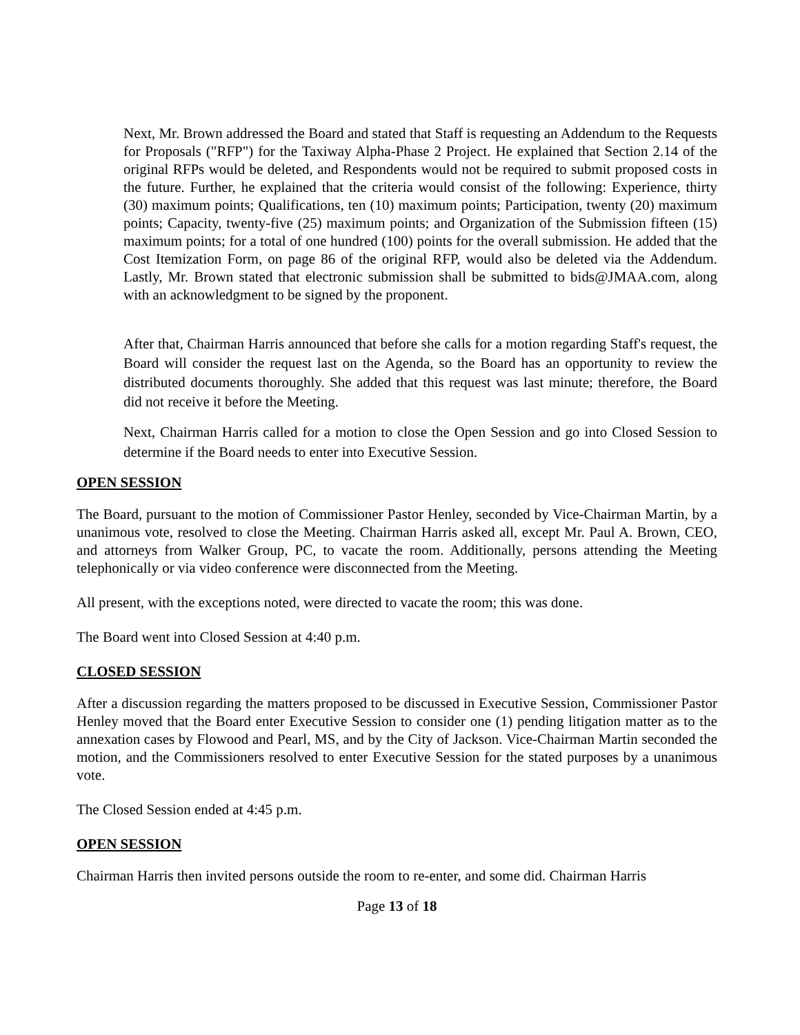Next, Mr. Brown addressed the Board and stated that Staff is requesting an Addendum to the Requests for Proposals ("RFP") for the Taxiway Alpha-Phase 2 Project. He explained that Section 2.14 of the original RFPs would be deleted, and Respondents would not be required to submit proposed costs in the future. Further, he explained that the criteria would consist of the following: Experience, thirty (30) maximum points; Qualifications, ten (10) maximum points; Participation, twenty (20) maximum points; Capacity, twenty-five (25) maximum points; and Organization of the Submission fifteen (15) maximum points; for a total of one hundred (100) points for the overall submission. He added that the Cost Itemization Form, on page 86 of the original RFP, would also be deleted via the Addendum. Lastly, Mr. Brown stated that electronic submission shall be submitted to bids@JMAA.com, along with an acknowledgment to be signed by the proponent.
After that, Chairman Harris announced that before she calls for a motion regarding Staff's request, the Board will consider the request last on the Agenda, so the Board has an opportunity to review the distributed documents thoroughly. She added that this request was last minute; therefore, the Board did not receive it before the Meeting.
Next, Chairman Harris called for a motion to close the Open Session and go into Closed Session to determine if the Board needs to enter into Executive Session.
OPEN SESSION
The Board, pursuant to the motion of Commissioner Pastor Henley, seconded by Vice-Chairman Martin, by a unanimous vote, resolved to close the Meeting. Chairman Harris asked all, except Mr. Paul A. Brown, CEO, and attorneys from Walker Group, PC, to vacate the room. Additionally, persons attending the Meeting telephonically or via video conference were disconnected from the Meeting.
All present, with the exceptions noted, were directed to vacate the room; this was done.
The Board went into Closed Session at 4:40 p.m.
CLOSED SESSION
After a discussion regarding the matters proposed to be discussed in Executive Session, Commissioner Pastor Henley moved that the Board enter Executive Session to consider one (1) pending litigation matter as to the annexation cases by Flowood and Pearl, MS, and by the City of Jackson. Vice-Chairman Martin seconded the motion, and the Commissioners resolved to enter Executive Session for the stated purposes by a unanimous vote.
The Closed Session ended at 4:45 p.m.
OPEN SESSION
Chairman Harris then invited persons outside the room to re-enter, and some did. Chairman Harris
Page 13 of 18